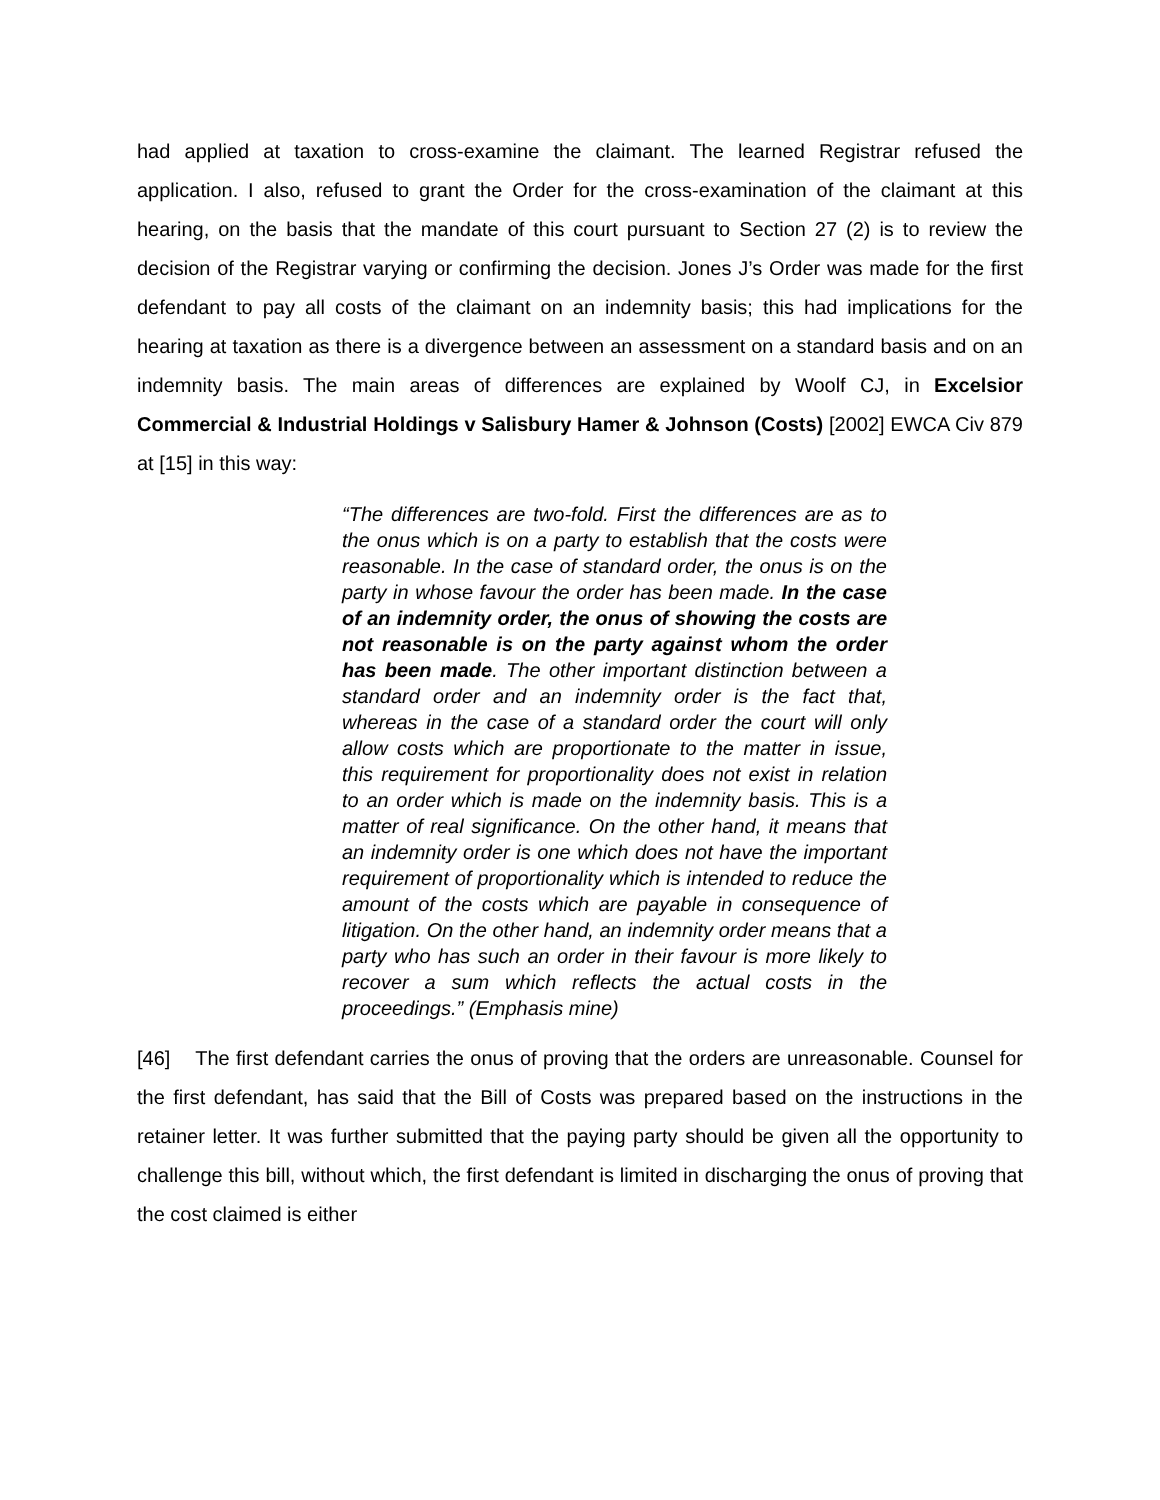had applied at taxation to cross-examine the claimant. The learned Registrar refused the application. I also, refused to grant the Order for the cross-examination of the claimant at this hearing, on the basis that the mandate of this court pursuant to Section 27 (2) is to review the decision of the Registrar varying or confirming the decision. Jones J’s Order was made for the first defendant to pay all costs of the claimant on an indemnity basis; this had implications for the hearing at taxation as there is a divergence between an assessment on a standard basis and on an indemnity basis. The main areas of differences are explained by Woolf CJ, in Excelsior Commercial & Industrial Holdings v Salisbury Hamer & Johnson (Costs) [2002] EWCA Civ 879 at [15] in this way:
“The differences are two-fold. First the differences are as to the onus which is on a party to establish that the costs were reasonable. In the case of standard order, the onus is on the party in whose favour the order has been made. In the case of an indemnity order, the onus of showing the costs are not reasonable is on the party against whom the order has been made. The other important distinction between a standard order and an indemnity order is the fact that, whereas in the case of a standard order the court will only allow costs which are proportionate to the matter in issue, this requirement for proportionality does not exist in relation to an order which is made on the indemnity basis. This is a matter of real significance. On the other hand, it means that an indemnity order is one which does not have the important requirement of proportionality which is intended to reduce the amount of the costs which are payable in consequence of litigation. On the other hand, an indemnity order means that a party who has such an order in their favour is more likely to recover a sum which reflects the actual costs in the proceedings.” (Emphasis mine)
[46] The first defendant carries the onus of proving that the orders are unreasonable. Counsel for the first defendant, has said that the Bill of Costs was prepared based on the instructions in the retainer letter. It was further submitted that the paying party should be given all the opportunity to challenge this bill, without which, the first defendant is limited in discharging the onus of proving that the cost claimed is either